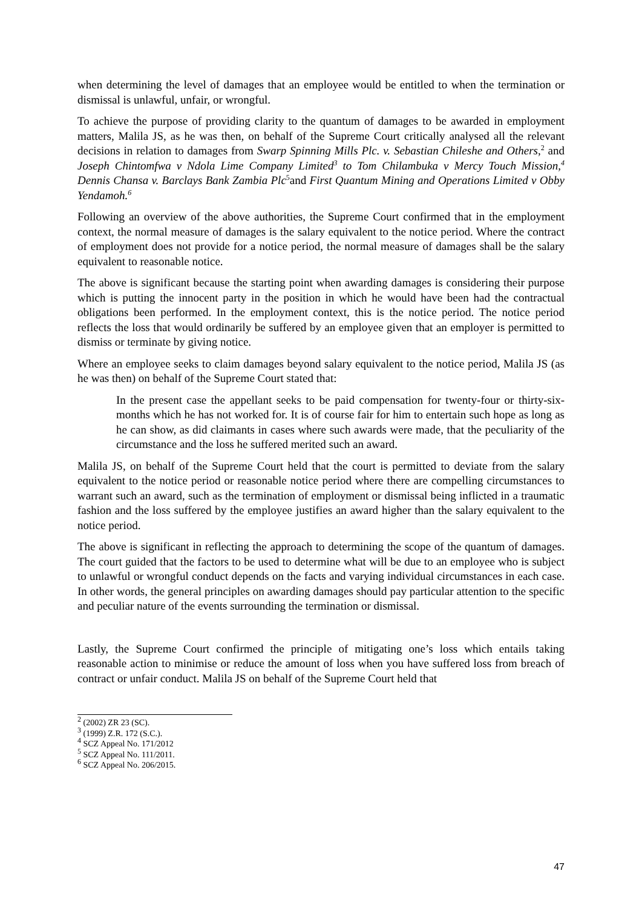when determining the level of damages that an employee would be entitled to when the termination or dismissal is unlawful, unfair, or wrongful.
To achieve the purpose of providing clarity to the quantum of damages to be awarded in employment matters, Malila JS, as he was then, on behalf of the Supreme Court critically analysed all the relevant decisions in relation to damages from Swarp Spinning Mills Plc. v. Sebastian Chileshe and Others,<sup>2</sup> and Joseph Chintomfwa v Ndola Lime Company Limited<sup>3</sup> to Tom Chilambuka v Mercy Touch Mission,<sup>4</sup> Dennis Chansa v. Barclays Bank Zambia Plc<sup>5</sup>and First Quantum Mining and Operations Limited v Obby Yendamoh.<sup>6</sup>
Following an overview of the above authorities, the Supreme Court confirmed that in the employment context, the normal measure of damages is the salary equivalent to the notice period. Where the contract of employment does not provide for a notice period, the normal measure of damages shall be the salary equivalent to reasonable notice.
The above is significant because the starting point when awarding damages is considering their purpose which is putting the innocent party in the position in which he would have been had the contractual obligations been performed. In the employment context, this is the notice period. The notice period reflects the loss that would ordinarily be suffered by an employee given that an employer is permitted to dismiss or terminate by giving notice.
Where an employee seeks to claim damages beyond salary equivalent to the notice period, Malila JS (as he was then) on behalf of the Supreme Court stated that:
In the present case the appellant seeks to be paid compensation for twenty-four or thirty-six-months which he has not worked for. It is of course fair for him to entertain such hope as long as he can show, as did claimants in cases where such awards were made, that the peculiarity of the circumstance and the loss he suffered merited such an award.
Malila JS, on behalf of the Supreme Court held that the court is permitted to deviate from the salary equivalent to the notice period or reasonable notice period where there are compelling circumstances to warrant such an award, such as the termination of employment or dismissal being inflicted in a traumatic fashion and the loss suffered by the employee justifies an award higher than the salary equivalent to the notice period.
The above is significant in reflecting the approach to determining the scope of the quantum of damages. The court guided that the factors to be used to determine what will be due to an employee who is subject to unlawful or wrongful conduct depends on the facts and varying individual circumstances in each case. In other words, the general principles on awarding damages should pay particular attention to the specific and peculiar nature of the events surrounding the termination or dismissal.
Lastly, the Supreme Court confirmed the principle of mitigating one’s loss which entails taking reasonable action to minimise or reduce the amount of loss when you have suffered loss from breach of contract or unfair conduct. Malila JS on behalf of the Supreme Court held that
<sup>2</sup> (2002) ZR 23 (SC).
<sup>3</sup> (1999) Z.R. 172 (S.C.).
<sup>4</sup> SCZ Appeal No. 171/2012
<sup>5</sup> SCZ Appeal No. 111/2011.
<sup>6</sup> SCZ Appeal No. 206/2015.
47